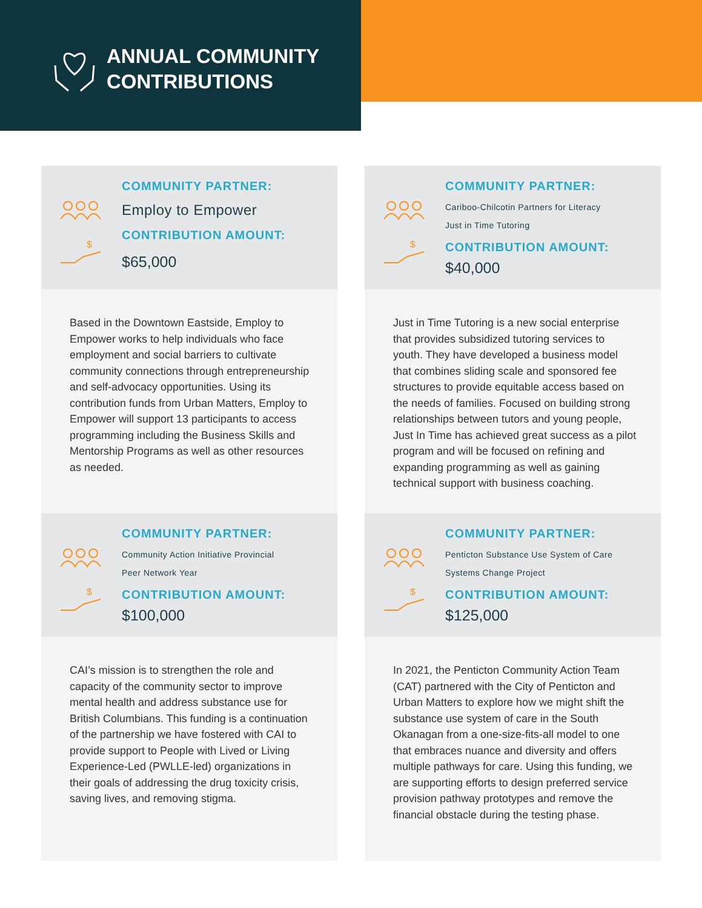ANNUAL COMMUNITY
CONTRIBUTIONS
$
COMMUNITY PARTNER:
Employ to Empower
CONTRIBUTION AMOUNT:
$65,000
Based in the Downtown Eastside, Employ to Empower works to help individuals who face employment and social barriers to cultivate community connections through entrepreneurship and self-advocacy opportunities. Using its contribution funds from Urban Matters, Employ to Empower will support 13 participants to access programming including the Business Skills and Mentorship Programs as well as other resources as needed.
$
COMMUNITY PARTNER:
Cariboo-Chilcotin Partners for Literacy
Just in Time Tutoring
CONTRIBUTION AMOUNT:
$40,000
Just in Time Tutoring is a new social enterprise that provides subsidized tutoring services to youth. They have developed a business model that combines sliding scale and sponsored fee structures to provide equitable access based on the needs of families. Focused on building strong relationships between tutors and young people, Just In Time has achieved great success as a pilot program and will be focused on refining and expanding programming as well as gaining technical support with business coaching.
$
COMMUNITY PARTNER:
Community Action Initiative Provincial
Peer Network Year
CONTRIBUTION AMOUNT:
$100,000
CAI’s mission is to strengthen the role and capacity of the community sector to improve mental health and address substance use for British Columbians. This funding is a continuation of the partnership we have fostered with CAI to provide support to People with Lived or Living Experience-Led (PWLLE-led) organizations in their goals of addressing the drug toxicity crisis, saving lives, and removing stigma.
$
COMMUNITY PARTNER:
Penticton Substance Use System of Care
Systems Change Project
CONTRIBUTION AMOUNT:
$125,000
In 2021, the Penticton Community Action Team (CAT) partnered with the City of Penticton and Urban Matters to explore how we might shift the substance use system of care in the South Okanagan from a one-size-fits-all model to one that embraces nuance and diversity and offers multiple pathways for care. Using this funding, we are supporting efforts to design preferred service provision pathway prototypes and remove the financial obstacle during the testing phase.